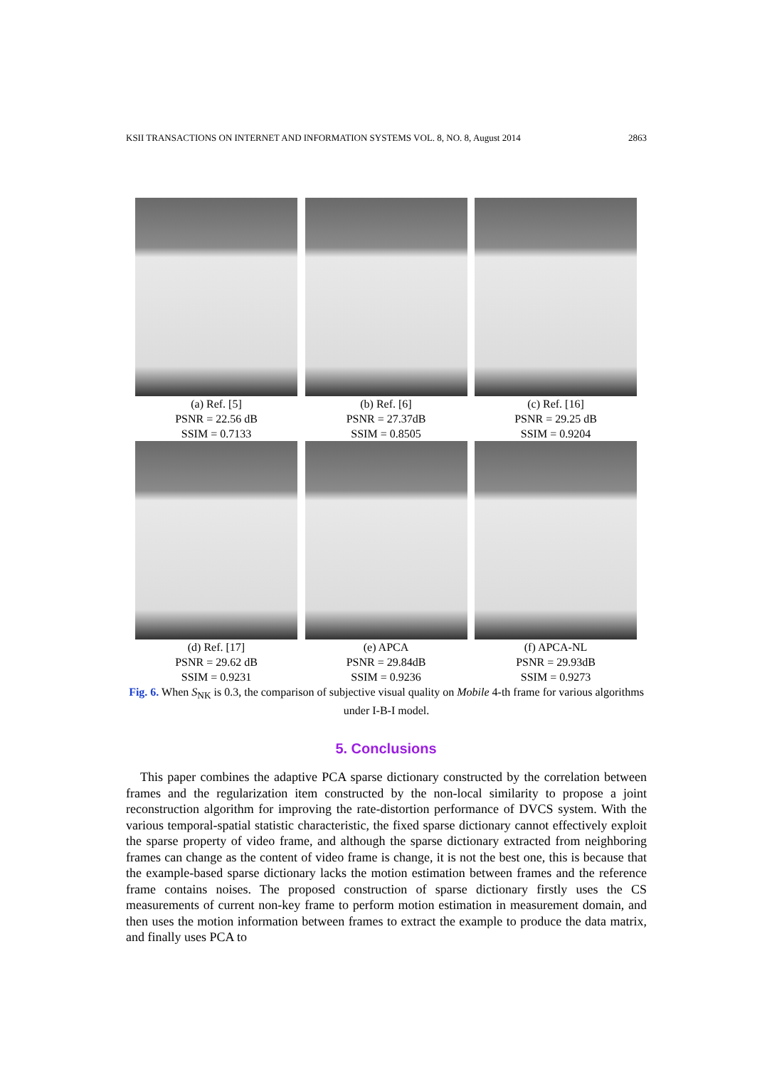KSII TRANSACTIONS ON INTERNET AND INFORMATION SYSTEMS VOL. 8, NO. 8, August 2014 2863
(a) Ref. [5]
PSNR = 22.56 dB
SSIM = 0.7133
(b) Ref. [6]
PSNR = 27.37dB
SSIM = 0.8505
(c) Ref. [16]
PSNR = 29.25 dB
SSIM = 0.9204
(d) Ref. [17]
PSNR = 29.62 dB
SSIM = 0.9231
(e) APCA
PSNR = 29.84dB
SSIM = 0.9236
(f) APCA-NL
PSNR = 29.93dB
SSIM = 0.9273
Fig. 6. When S<sub>NK</sub> is 0.3, the comparison of subjective visual quality on Mobile 4-th frame for various algorithms under I-B-I model.
5. Conclusions
This paper combines the adaptive PCA sparse dictionary constructed by the correlation between frames and the regularization item constructed by the non-local similarity to propose a joint reconstruction algorithm for improving the rate-distortion performance of DVCS system. With the various temporal-spatial statistic characteristic, the fixed sparse dictionary cannot effectively exploit the sparse property of video frame, and although the sparse dictionary extracted from neighboring frames can change as the content of video frame is change, it is not the best one, this is because that the example-based sparse dictionary lacks the motion estimation between frames and the reference frame contains noises. The proposed construction of sparse dictionary firstly uses the CS measurements of current non-key frame to perform motion estimation in measurement domain, and then uses the motion information between frames to extract the example to produce the data matrix, and finally uses PCA to